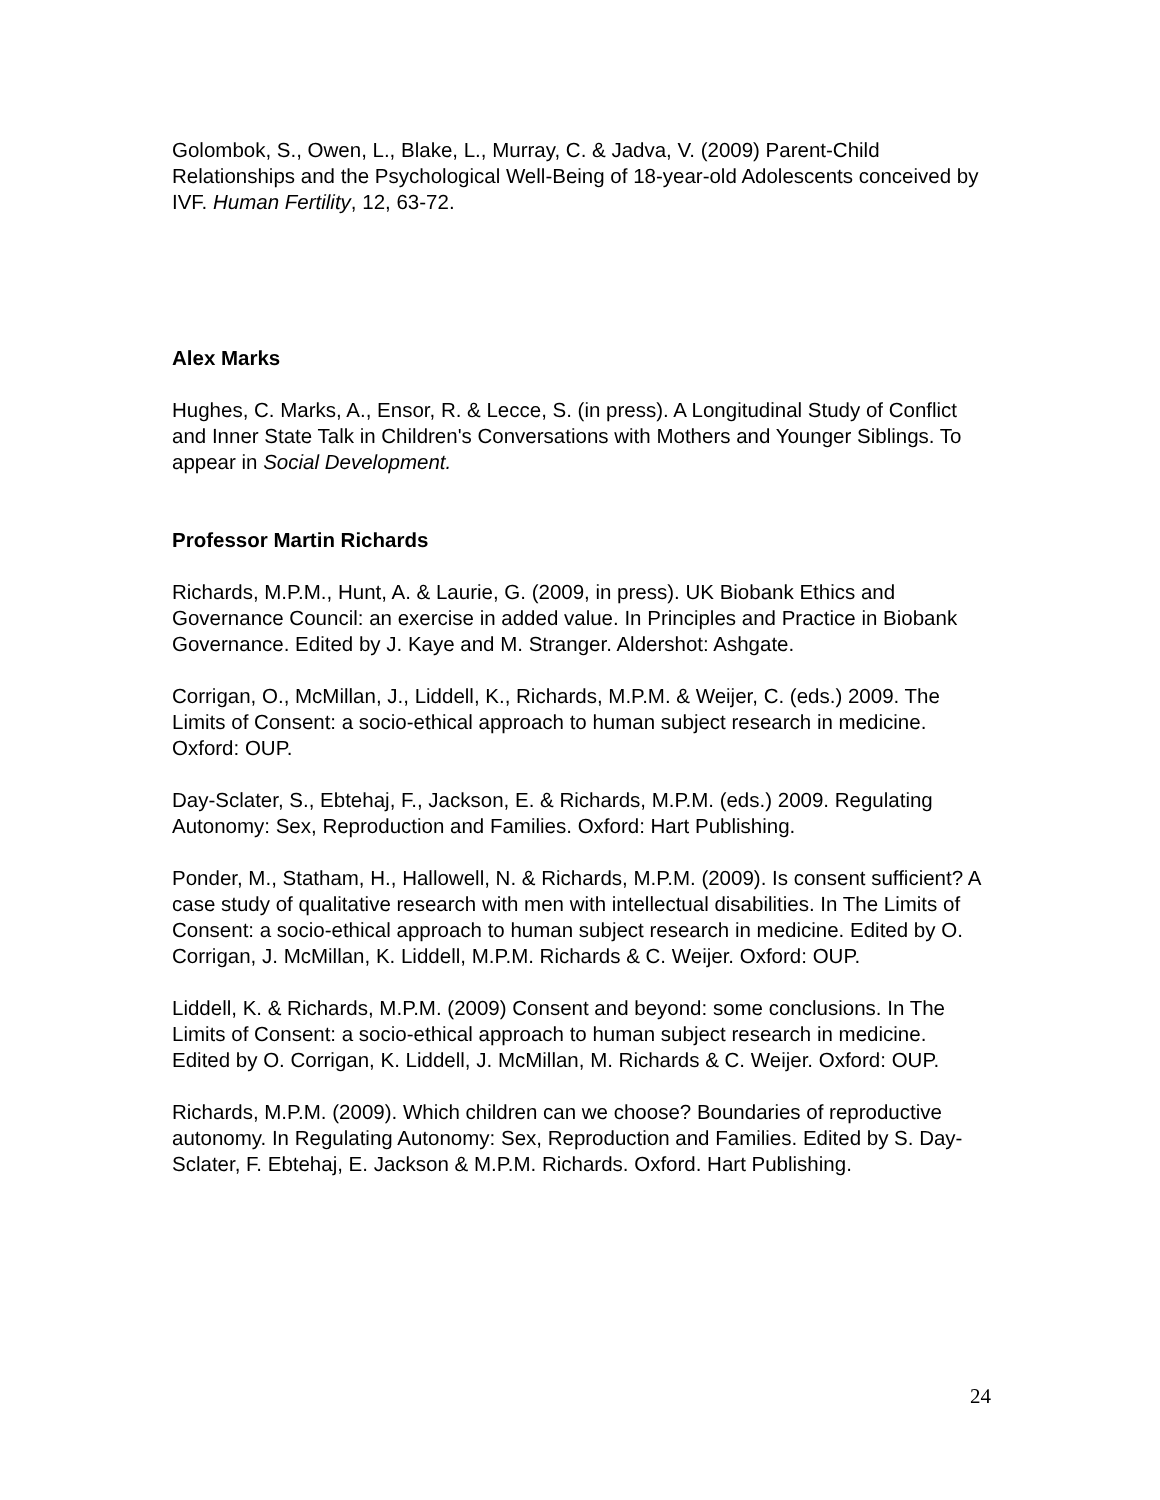Golombok, S., Owen, L., Blake, L., Murray, C. & Jadva, V. (2009) Parent-Child Relationships and the Psychological Well-Being of 18-year-old Adolescents conceived by IVF. Human Fertility, 12, 63-72.
Alex Marks
Hughes, C. Marks, A., Ensor, R. & Lecce, S. (in press). A Longitudinal Study of Conflict and Inner State Talk in Children's Conversations with Mothers and Younger Siblings. To appear in Social Development.
Professor Martin Richards
Richards, M.P.M., Hunt, A. & Laurie, G. (2009, in press). UK Biobank Ethics and Governance Council: an exercise in added value. In Principles and Practice in Biobank Governance. Edited by J. Kaye and M. Stranger. Aldershot: Ashgate.
Corrigan, O., McMillan, J., Liddell, K., Richards, M.P.M. & Weijer, C. (eds.) 2009. The Limits of Consent: a socio-ethical approach to human subject research in medicine. Oxford: OUP.
Day-Sclater, S., Ebtehaj, F., Jackson, E. & Richards, M.P.M. (eds.) 2009. Regulating Autonomy: Sex, Reproduction and Families. Oxford: Hart Publishing.
Ponder, M., Statham, H., Hallowell, N. & Richards, M.P.M. (2009). Is consent sufficient? A case study of qualitative research with men with intellectual disabilities. In The Limits of Consent: a socio-ethical approach to human subject research in medicine. Edited by O. Corrigan, J. McMillan, K. Liddell, M.P.M. Richards & C. Weijer. Oxford: OUP.
Liddell, K. & Richards, M.P.M. (2009) Consent and beyond: some conclusions. In The Limits of Consent: a socio-ethical approach to human subject research in medicine. Edited by O. Corrigan, K. Liddell, J. McMillan, M. Richards & C. Weijer. Oxford: OUP.
Richards, M.P.M. (2009). Which children can we choose? Boundaries of reproductive autonomy. In Regulating Autonomy: Sex, Reproduction and Families. Edited by S. Day-Sclater, F. Ebtehaj, E. Jackson & M.P.M. Richards. Oxford. Hart Publishing.
24